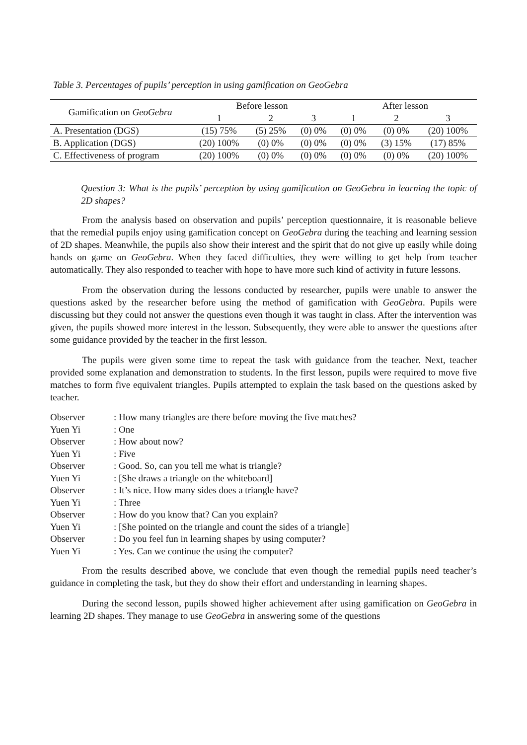Table 3. Percentages of pupils’ perception in using gamification on GeoGebra
| Gamification on GeoGebra | Before lesson | | | After lesson | | |
| --- | --- | --- | --- | --- | --- | --- |
| | 1 | 2 | 3 | 1 | 2 | 3 |
| A. Presentation (DGS) | (15) 75% | (5) 25% | (0) 0% | (0) 0% | (0) 0% | (20) 100% |
| B. Application (DGS) | (20) 100% | (0) 0% | (0) 0% | (0) 0% | (3) 15% | (17) 85% |
| C. Effectiveness of program | (20) 100% | (0) 0% | (0) 0% | (0) 0% | (0) 0% | (20) 100% |
Question 3: What is the pupils’ perception by using gamification on GeoGebra in learning the topic of 2D shapes?
From the analysis based on observation and pupils’ perception questionnaire, it is reasonable believe that the remedial pupils enjoy using gamification concept on GeoGebra during the teaching and learning session of 2D shapes. Meanwhile, the pupils also show their interest and the spirit that do not give up easily while doing hands on game on GeoGebra. When they faced difficulties, they were willing to get help from teacher automatically. They also responded to teacher with hope to have more such kind of activity in future lessons.
From the observation during the lessons conducted by researcher, pupils were unable to answer the questions asked by the researcher before using the method of gamification with GeoGebra. Pupils were discussing but they could not answer the questions even though it was taught in class. After the intervention was given, the pupils showed more interest in the lesson. Subsequently, they were able to answer the questions after some guidance provided by the teacher in the first lesson.
The pupils were given some time to repeat the task with guidance from the teacher. Next, teacher provided some explanation and demonstration to students. In the first lesson, pupils were required to move five matches to form five equivalent triangles. Pupils attempted to explain the task based on the questions asked by teacher.
| Observer | : How many triangles are there before moving the five matches? |
| Yuen Yi | : One |
| Observer | : How about now? |
| Yuen Yi | : Five |
| Observer | : Good. So, can you tell me what is triangle? |
| Yuen Yi | : [She draws a triangle on the whiteboard] |
| Observer | : It’s nice. How many sides does a triangle have? |
| Yuen Yi | : Three |
| Observer | : How do you know that? Can you explain? |
| Yuen Yi | : [She pointed on the triangle and count the sides of a triangle] |
| Observer | : Do you feel fun in learning shapes by using computer? |
| Yuen Yi | : Yes. Can we continue the using the computer? |
From the results described above, we conclude that even though the remedial pupils need teacher’s guidance in completing the task, but they do show their effort and understanding in learning shapes.
During the second lesson, pupils showed higher achievement after using gamification on GeoGebra in learning 2D shapes. They manage to use GeoGebra in answering some of the questions